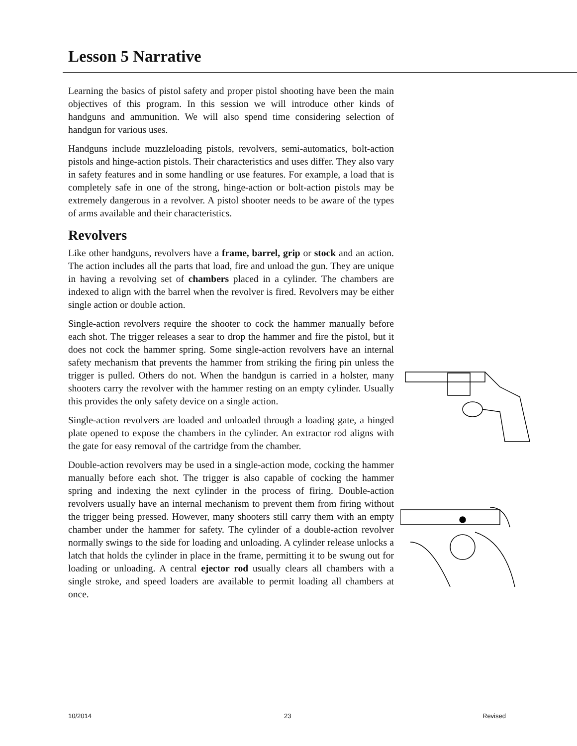Lesson 5 Narrative
Learning the basics of pistol safety and proper pistol shooting have been the main objectives of this program. In this session we will introduce other kinds of handguns and ammunition. We will also spend time considering selection of handgun for various uses.
Handguns include muzzleloading pistols, revolvers, semi-automatics, bolt-action pistols and hinge-action pistols. Their characteristics and uses differ. They also vary in safety features and in some handling or use features. For example, a load that is completely safe in one of the strong, hinge-action or bolt-action pistols may be extremely dangerous in a revolver. A pistol shooter needs to be aware of the types of arms available and their characteristics.
Revolvers
Like other handguns, revolvers have a frame, barrel, grip or stock and an action. The action includes all the parts that load, fire and unload the gun. They are unique in having a revolving set of chambers placed in a cylinder. The chambers are indexed to align with the barrel when the revolver is fired. Revolvers may be either single action or double action.
Single-action revolvers require the shooter to cock the hammer manually before each shot. The trigger releases a sear to drop the hammer and fire the pistol, but it does not cock the hammer spring. Some single-action revolvers have an internal safety mechanism that prevents the hammer from striking the firing pin unless the trigger is pulled. Others do not. When the handgun is carried in a holster, many shooters carry the revolver with the hammer resting on an empty cylinder. Usually this provides the only safety device on a single action.
Single-action revolvers are loaded and unloaded through a loading gate, a hinged plate opened to expose the chambers in the cylinder. An extractor rod aligns with the gate for easy removal of the cartridge from the chamber.
Double-action revolvers may be used in a single-action mode, cocking the hammer manually before each shot. The trigger is also capable of cocking the hammer spring and indexing the next cylinder in the process of firing. Double-action revolvers usually have an internal mechanism to prevent them from firing without the trigger being pressed. However, many shooters still carry them with an empty chamber under the hammer for safety. The cylinder of a double-action revolver normally swings to the side for loading and unloading. A cylinder release unlocks a latch that holds the cylinder in place in the frame, permitting it to be swung out for loading or unloading. A central ejector rod usually clears all chambers with a single stroke, and speed loaders are available to permit loading all chambers at once.
10/2014 23 Revised